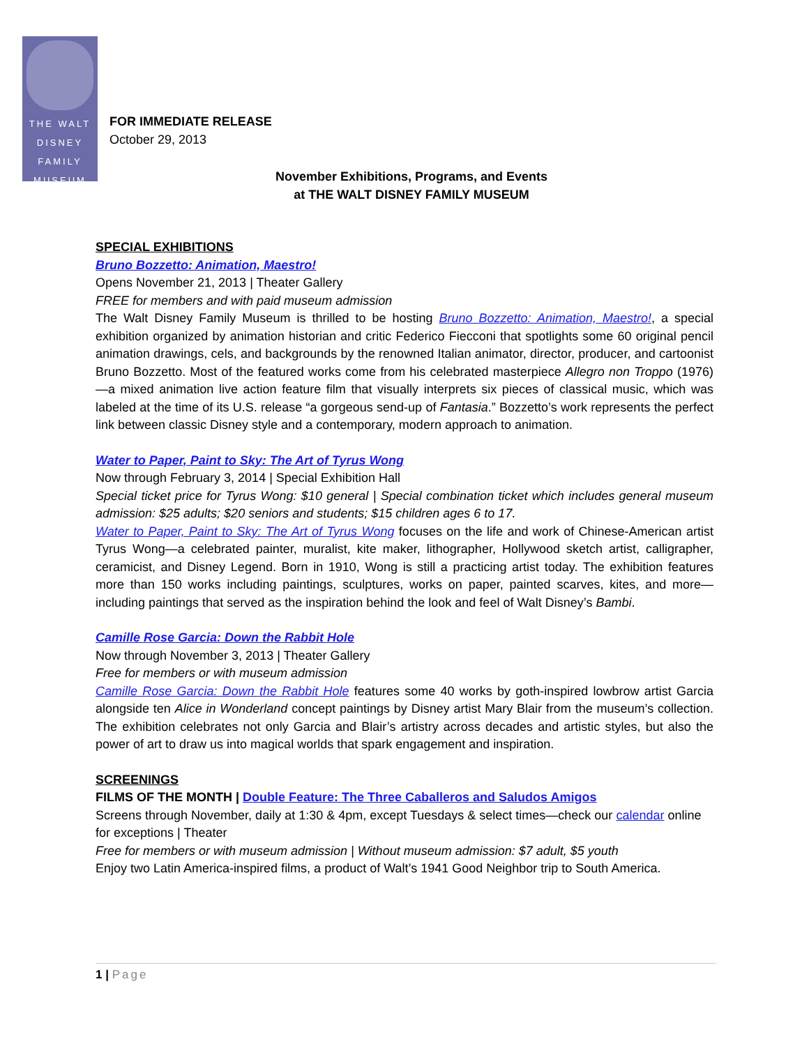THE WALT
DISNEY
FAMILY
MUSEUM
FOR IMMEDIATE RELEASE
October 29, 2013
November Exhibitions, Programs, and Events
at THE WALT DISNEY FAMILY MUSEUM
SPECIAL EXHIBITIONS
Bruno Bozzetto: Animation, Maestro!
Opens November 21, 2013 | Theater Gallery
FREE for members and with paid museum admission
The Walt Disney Family Museum is thrilled to be hosting Bruno Bozzetto: Animation, Maestro!, a special exhibition organized by animation historian and critic Federico Fiecconi that spotlights some 60 original pencil animation drawings, cels, and backgrounds by the renowned Italian animator, director, producer, and cartoonist Bruno Bozzetto. Most of the featured works come from his celebrated masterpiece Allegro non Troppo (1976)—a mixed animation live action feature film that visually interprets six pieces of classical music, which was labeled at the time of its U.S. release “a gorgeous send-up of Fantasia.” Bozzetto’s work represents the perfect link between classic Disney style and a contemporary, modern approach to animation.
Water to Paper, Paint to Sky: The Art of Tyrus Wong
Now through February 3, 2014 | Special Exhibition Hall
Special ticket price for Tyrus Wong: $10 general | Special combination ticket which includes general museum admission: $25 adults; $20 seniors and students; $15 children ages 6 to 17.
Water to Paper, Paint to Sky: The Art of Tyrus Wong focuses on the life and work of Chinese-American artist Tyrus Wong—a celebrated painter, muralist, kite maker, lithographer, Hollywood sketch artist, calligrapher, ceramicist, and Disney Legend. Born in 1910, Wong is still a practicing artist today. The exhibition features more than 150 works including paintings, sculptures, works on paper, painted scarves, kites, and more—including paintings that served as the inspiration behind the look and feel of Walt Disney’s Bambi.
Camille Rose Garcia: Down the Rabbit Hole
Now through November 3, 2013 | Theater Gallery
Free for members or with museum admission
Camille Rose Garcia: Down the Rabbit Hole features some 40 works by goth-inspired lowbrow artist Garcia alongside ten Alice in Wonderland concept paintings by Disney artist Mary Blair from the museum’s collection. The exhibition celebrates not only Garcia and Blair’s artistry across decades and artistic styles, but also the power of art to draw us into magical worlds that spark engagement and inspiration.
SCREENINGS
FILMS OF THE MONTH | Double Feature: The Three Caballeros and Saludos Amigos
Screens through November, daily at 1:30 & 4pm, except Tuesdays & select times—check our calendar online for exceptions | Theater
Free for members or with museum admission | Without museum admission: $7 adult, $5 youth
Enjoy two Latin America-inspired films, a product of Walt’s 1941 Good Neighbor trip to South America.
1 | Page